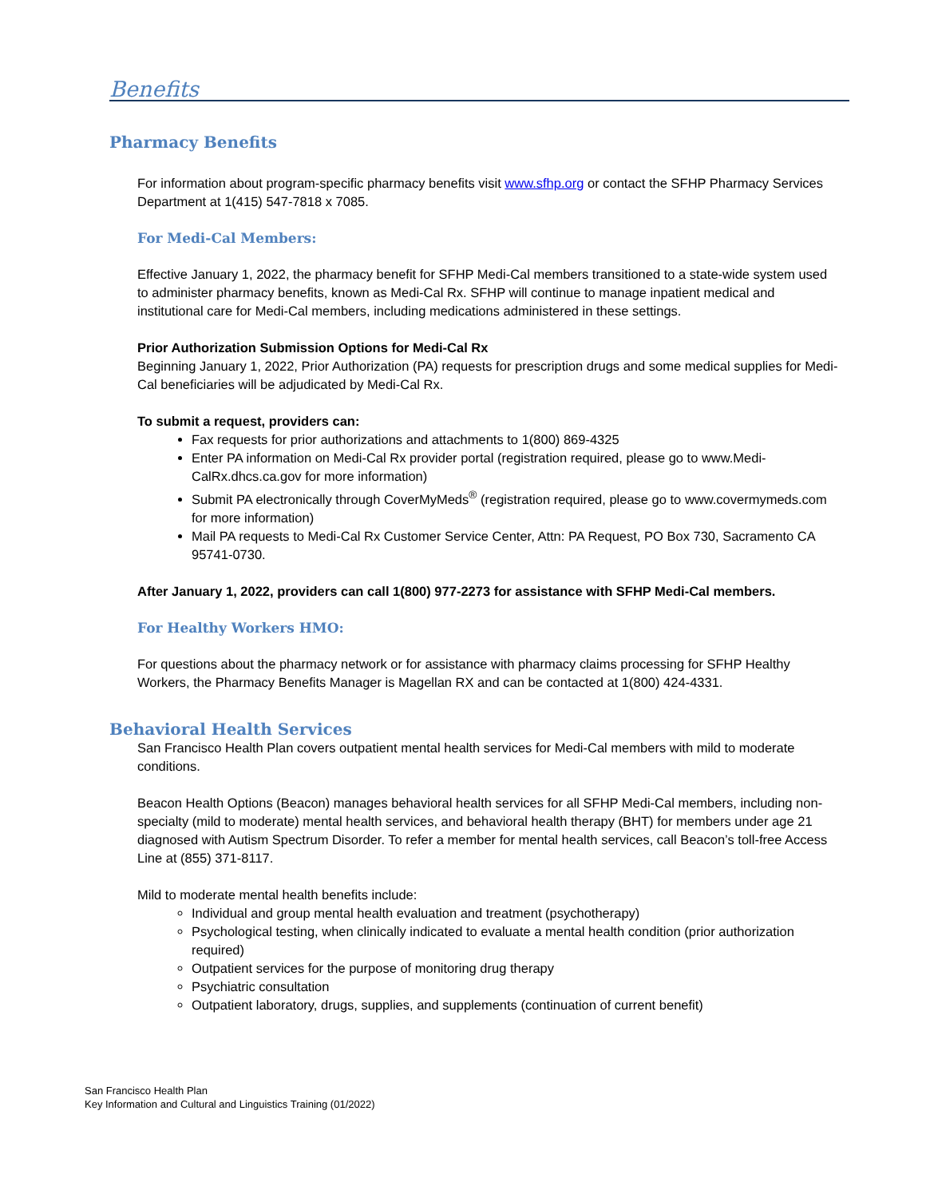Benefits
Pharmacy Benefits
For information about program-specific pharmacy benefits visit www.sfhp.org or contact the SFHP Pharmacy Services Department at 1(415) 547-7818 x 7085.
For Medi-Cal Members:
Effective January 1, 2022, the pharmacy benefit for SFHP Medi-Cal members transitioned to a state-wide system used to administer pharmacy benefits, known as Medi-Cal Rx. SFHP will continue to manage inpatient medical and institutional care for Medi-Cal members, including medications administered in these settings.
Prior Authorization Submission Options for Medi-Cal Rx
Beginning January 1, 2022, Prior Authorization (PA) requests for prescription drugs and some medical supplies for Medi-Cal beneficiaries will be adjudicated by Medi-Cal Rx.
To submit a request, providers can:
Fax requests for prior authorizations and attachments to 1(800) 869-4325
Enter PA information on Medi-Cal Rx provider portal (registration required, please go to www.Medi-CalRx.dhcs.ca.gov for more information)
Submit PA electronically through CoverMyMeds<sup>®</sup> (registration required, please go to www.covermymeds.com for more information)
Mail PA requests to Medi-Cal Rx Customer Service Center, Attn: PA Request, PO Box 730, Sacramento CA 95741-0730.
After January 1, 2022, providers can call 1(800) 977-2273 for assistance with SFHP Medi-Cal members.
For Healthy Workers HMO:
For questions about the pharmacy network or for assistance with pharmacy claims processing for SFHP Healthy Workers, the Pharmacy Benefits Manager is Magellan RX and can be contacted at 1(800) 424-4331.
Behavioral Health Services
San Francisco Health Plan covers outpatient mental health services for Medi-Cal members with mild to moderate conditions.
Beacon Health Options (Beacon) manages behavioral health services for all SFHP Medi-Cal members, including non-specialty (mild to moderate) mental health services, and behavioral health therapy (BHT) for members under age 21 diagnosed with Autism Spectrum Disorder. To refer a member for mental health services, call Beacon’s toll-free Access Line at (855) 371-8117.
Mild to moderate mental health benefits include:
Individual and group mental health evaluation and treatment (psychotherapy)
Psychological testing, when clinically indicated to evaluate a mental health condition (prior authorization required)
Outpatient services for the purpose of monitoring drug therapy
Psychiatric consultation
Outpatient laboratory, drugs, supplies, and supplements (continuation of current benefit)
San Francisco Health Plan
Key Information and Cultural and Linguistics Training (01/2022)